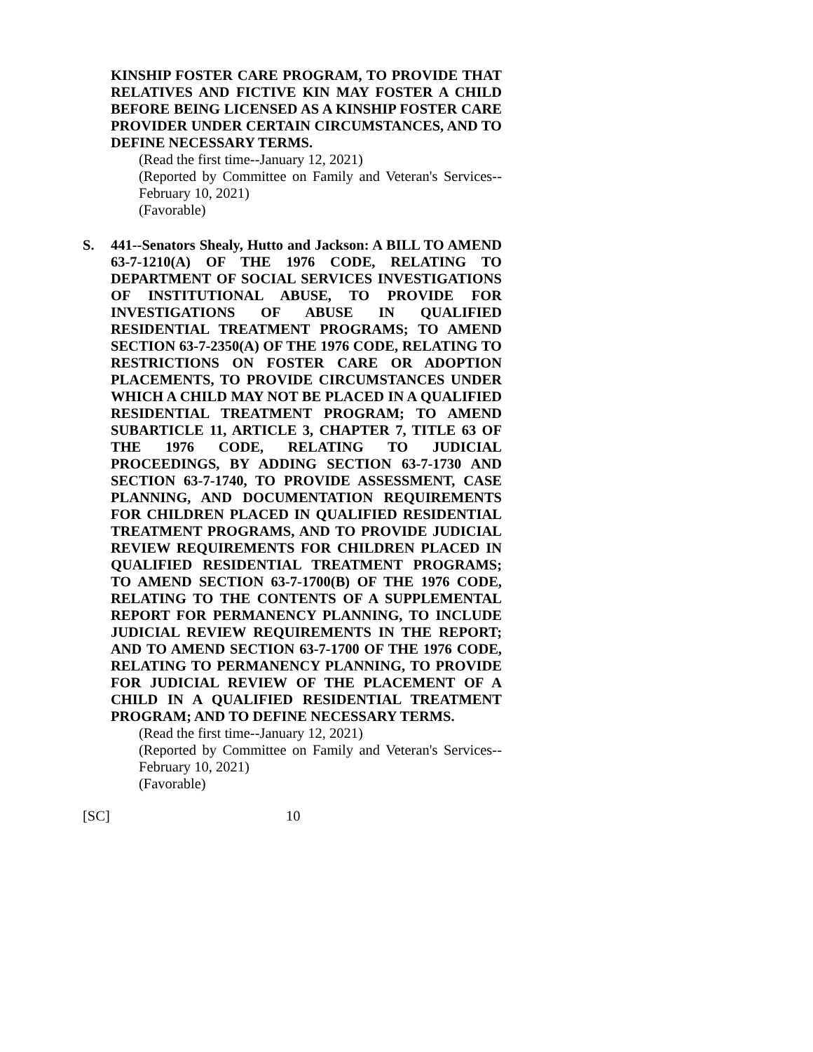KINSHIP FOSTER CARE PROGRAM, TO PROVIDE THAT RELATIVES AND FICTIVE KIN MAY FOSTER A CHILD BEFORE BEING LICENSED AS A KINSHIP FOSTER CARE PROVIDER UNDER CERTAIN CIRCUMSTANCES, AND TO DEFINE NECESSARY TERMS.
(Read the first time--January 12, 2021)
(Reported by Committee on Family and Veteran's Services--February 10, 2021)
(Favorable)
S. 441--Senators Shealy, Hutto and Jackson: A BILL TO AMEND 63-7-1210(A) OF THE 1976 CODE, RELATING TO DEPARTMENT OF SOCIAL SERVICES INVESTIGATIONS OF INSTITUTIONAL ABUSE, TO PROVIDE FOR INVESTIGATIONS OF ABUSE IN QUALIFIED RESIDENTIAL TREATMENT PROGRAMS; TO AMEND SECTION 63-7-2350(A) OF THE 1976 CODE, RELATING TO RESTRICTIONS ON FOSTER CARE OR ADOPTION PLACEMENTS, TO PROVIDE CIRCUMSTANCES UNDER WHICH A CHILD MAY NOT BE PLACED IN A QUALIFIED RESIDENTIAL TREATMENT PROGRAM; TO AMEND SUBARTICLE 11, ARTICLE 3, CHAPTER 7, TITLE 63 OF THE 1976 CODE, RELATING TO JUDICIAL PROCEEDINGS, BY ADDING SECTION 63-7-1730 AND SECTION 63-7-1740, TO PROVIDE ASSESSMENT, CASE PLANNING, AND DOCUMENTATION REQUIREMENTS FOR CHILDREN PLACED IN QUALIFIED RESIDENTIAL TREATMENT PROGRAMS, AND TO PROVIDE JUDICIAL REVIEW REQUIREMENTS FOR CHILDREN PLACED IN QUALIFIED RESIDENTIAL TREATMENT PROGRAMS; TO AMEND SECTION 63-7-1700(B) OF THE 1976 CODE, RELATING TO THE CONTENTS OF A SUPPLEMENTAL REPORT FOR PERMANENCY PLANNING, TO INCLUDE JUDICIAL REVIEW REQUIREMENTS IN THE REPORT; AND TO AMEND SECTION 63-7-1700 OF THE 1976 CODE, RELATING TO PERMANENCY PLANNING, TO PROVIDE FOR JUDICIAL REVIEW OF THE PLACEMENT OF A CHILD IN A QUALIFIED RESIDENTIAL TREATMENT PROGRAM; AND TO DEFINE NECESSARY TERMS.
(Read the first time--January 12, 2021)
(Reported by Committee on Family and Veteran's Services--February 10, 2021)
(Favorable)
[SC] 10